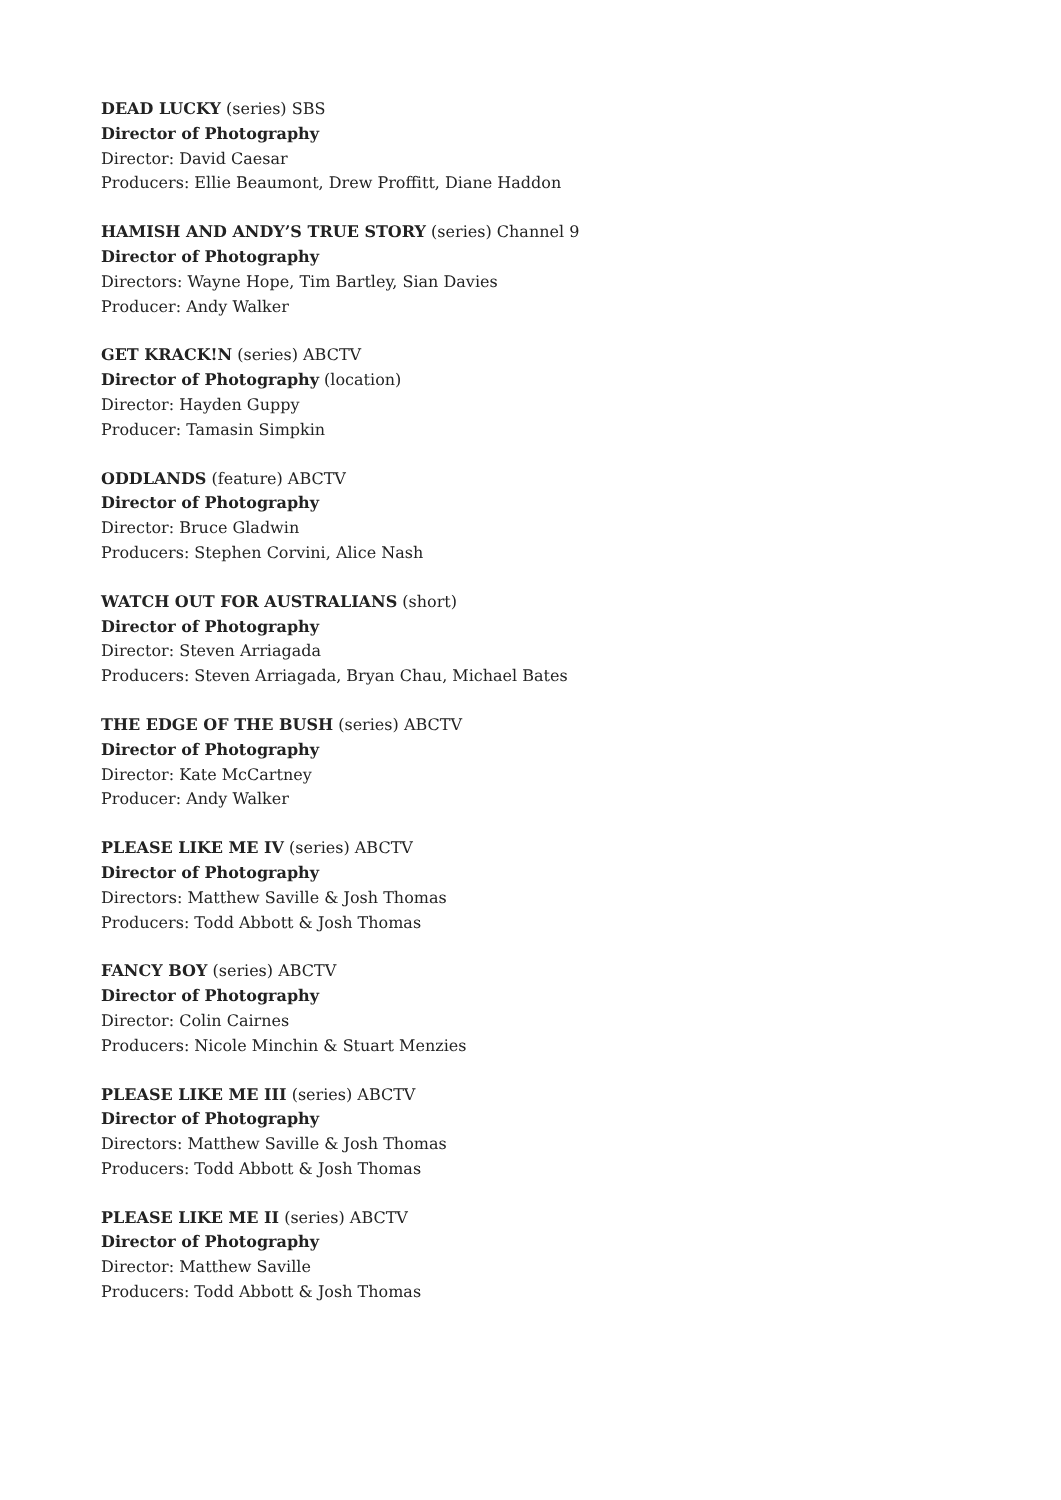DEAD LUCKY (series) SBS
Director of Photography
Director: David Caesar
Producers: Ellie Beaumont, Drew Proffitt, Diane Haddon
HAMISH AND ANDY’S TRUE STORY (series) Channel 9
Director of Photography
Directors: Wayne Hope, Tim Bartley, Sian Davies
Producer: Andy Walker
GET KRACK!N (series) ABCTV
Director of Photography (location)
Director: Hayden Guppy
Producer: Tamasin Simpkin
ODDLANDS (feature) ABCTV
Director of Photography
Director: Bruce Gladwin
Producers: Stephen Corvini, Alice Nash
WATCH OUT FOR AUSTRALIANS (short)
Director of Photography
Director: Steven Arriagada
Producers: Steven Arriagada, Bryan Chau, Michael Bates
THE EDGE OF THE BUSH (series) ABCTV
Director of Photography
Director: Kate McCartney
Producer: Andy Walker
PLEASE LIKE ME IV (series) ABCTV
Director of Photography
Directors: Matthew Saville & Josh Thomas
Producers: Todd Abbott & Josh Thomas
FANCY BOY (series) ABCTV
Director of Photography
Director: Colin Cairnes
Producers: Nicole Minchin & Stuart Menzies
PLEASE LIKE ME III (series) ABCTV
Director of Photography
Directors: Matthew Saville & Josh Thomas
Producers: Todd Abbott & Josh Thomas
PLEASE LIKE ME II (series) ABCTV
Director of Photography
Director: Matthew Saville
Producers: Todd Abbott & Josh Thomas